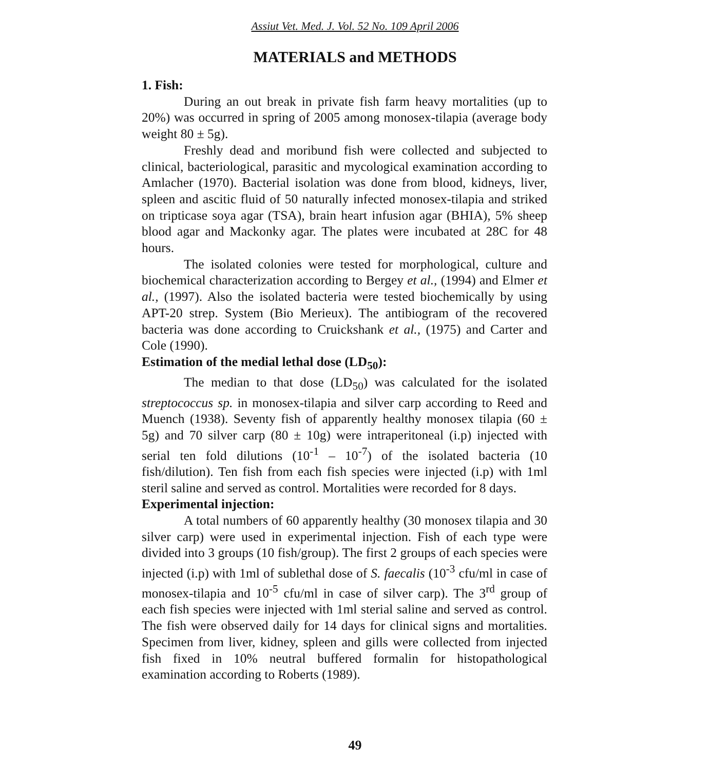Assiut Vet. Med. J. Vol. 52 No. 109 April 2006
MATERIALS and METHODS
1. Fish:
During an out break in private fish farm heavy mortalities (up to 20%) was occurred in spring of 2005 among monosex-tilapia (average body weight 80 ± 5g).
Freshly dead and moribund fish were collected and subjected to clinical, bacteriological, parasitic and mycological examination according to Amlacher (1970). Bacterial isolation was done from blood, kidneys, liver, spleen and ascitic fluid of 50 naturally infected monosex-tilapia and striked on tripticase soya agar (TSA), brain heart infusion agar (BHIA), 5% sheep blood agar and Mackonky agar. The plates were incubated at 28C for 48 hours.
The isolated colonies were tested for morphological, culture and biochemical characterization according to Bergey et al., (1994) and Elmer et al., (1997). Also the isolated bacteria were tested biochemically by using APT-20 strep. System (Bio Merieux). The antibiogram of the recovered bacteria was done according to Cruickshank et al., (1975) and Carter and Cole (1990).
Estimation of the medial lethal dose (LD<sub>50</sub>):
The median to that dose (LD<sub>50</sub>) was calculated for the isolated streptococcus sp. in monosex-tilapia and silver carp according to Reed and Muench (1938). Seventy fish of apparently healthy monosex tilapia (60 ± 5g) and 70 silver carp (80 ± 10g) were intraperitoneal (i.p) injected with serial ten fold dilutions (10<sup>-1</sup> – 10<sup>-7</sup>) of the isolated bacteria (10 fish/dilution). Ten fish from each fish species were injected (i.p) with 1ml steril saline and served as control. Mortalities were recorded for 8 days.
Experimental injection:
A total numbers of 60 apparently healthy (30 monosex tilapia and 30 silver carp) were used in experimental injection. Fish of each type were divided into 3 groups (10 fish/group). The first 2 groups of each species were injected (i.p) with 1ml of sublethal dose of S. faecalis (10<sup>-3</sup> cfu/ml in case of monosex-tilapia and 10<sup>-5</sup> cfu/ml in case of silver carp). The 3<sup>rd</sup> group of each fish species were injected with 1ml sterial saline and served as control. The fish were observed daily for 14 days for clinical signs and mortalities. Specimen from liver, kidney, spleen and gills were collected from injected fish fixed in 10% neutral buffered formalin for histopathological examination according to Roberts (1989).
49